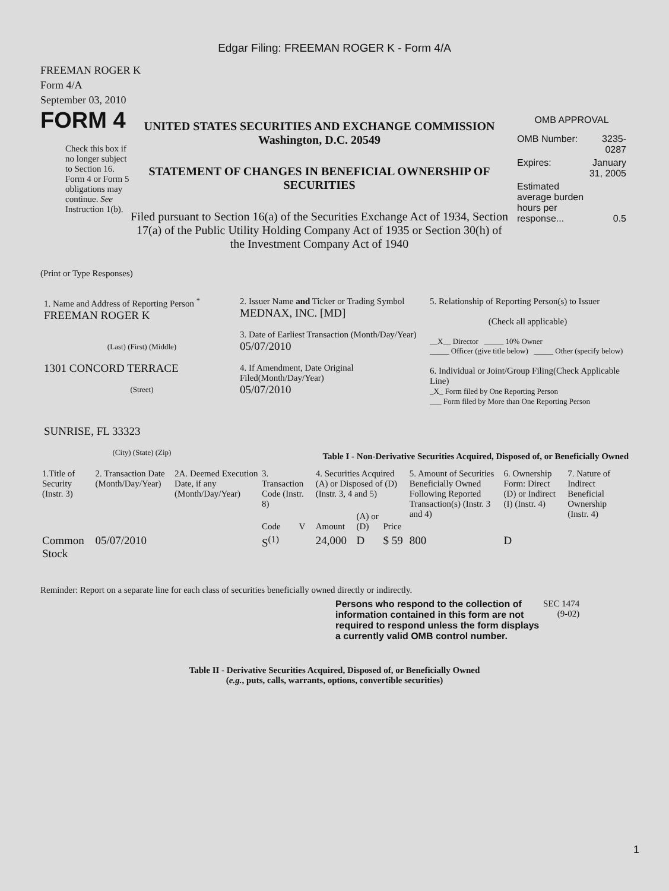Edgar Filing: FREEMAN ROGER K - Form 4/A
FREEMAN ROGER K
Form 4/A
September 03, 2010
FORM 4
Check this box if no longer subject to Section 16. Form 4 or Form 5 obligations may continue. See Instruction 1(b).
UNITED STATES SECURITIES AND EXCHANGE COMMISSION
Washington, D.C. 20549
STATEMENT OF CHANGES IN BENEFICIAL OWNERSHIP OF SECURITIES
Filed pursuant to Section 16(a) of the Securities Exchange Act of 1934, Section 17(a) of the Public Utility Holding Company Act of 1935 or Section 30(h) of the Investment Company Act of 1940
OMB APPROVAL
| OMB Number: | 3235-0287 |
| Expires: | January 31, 2005 |
| Estimated average burden hours per response... | 0.5 |
(Print or Type Responses)
1. Name and Address of Reporting Person <sup>*</sup>
FREEMAN ROGER K
(Last) (First) (Middle)
1301 CONCORD TERRACE
(Street)
SUNRISE, FL 33323
(City) (State) (Zip)
2. Issuer Name and Ticker or Trading Symbol
MEDNAX, INC. [MD]
3. Date of Earliest Transaction (Month/Day/Year)
05/07/2010
4. If Amendment, Date Original Filed(Month/Day/Year)
05/07/2010
5. Relationship of Reporting Person(s) to Issuer
(Check all applicable)
__X__ Director _____ 10% Owner
_____ Officer (give title below) _____ Other (specify below)
6. Individual or Joint/Group Filing(Check Applicable Line)
_X_ Form filed by One Reporting Person
___ Form filed by More than One Reporting Person
Table I - Non-Derivative Securities Acquired, Disposed of, or Beneficially Owned
| 1.Title of Security (Instr. 3) | 2. Transaction Date (Month/Day/Year) | 2A. Deemed Execution Date, if any (Month/Day/Year) | 3. Transaction Code (Instr. 8) | | 4. Securities Acquired (A) or Disposed of (D) (Instr. 3, 4 and 5) | | | 5. Amount of Securities Beneficially Owned Following Reported Transaction(s) (Instr. 3 and 4) | 6. Ownership Form: Direct (D) or Indirect (I) (Instr. 4) | 7. Nature of Indirect Beneficial Ownership (Instr. 4) |
| --- | --- | --- | --- | --- | --- | --- | --- | --- | --- | --- |
| | | | Code | V | Amount | (A) or (D) | Price | | | |
| Common Stock | 05/07/2010 | | S<sup>(1)</sup> | | 24,000 | D | $ 59 | 800 | D | |
Reminder: Report on a separate line for each class of securities beneficially owned directly or indirectly.
Persons who respond to the collection of information contained in this form are not required to respond unless the form displays a currently valid OMB control number.
SEC 1474
(9-02)
Table II - Derivative Securities Acquired, Disposed of, or Beneficially Owned
(e.g., puts, calls, warrants, options, convertible securities)
1